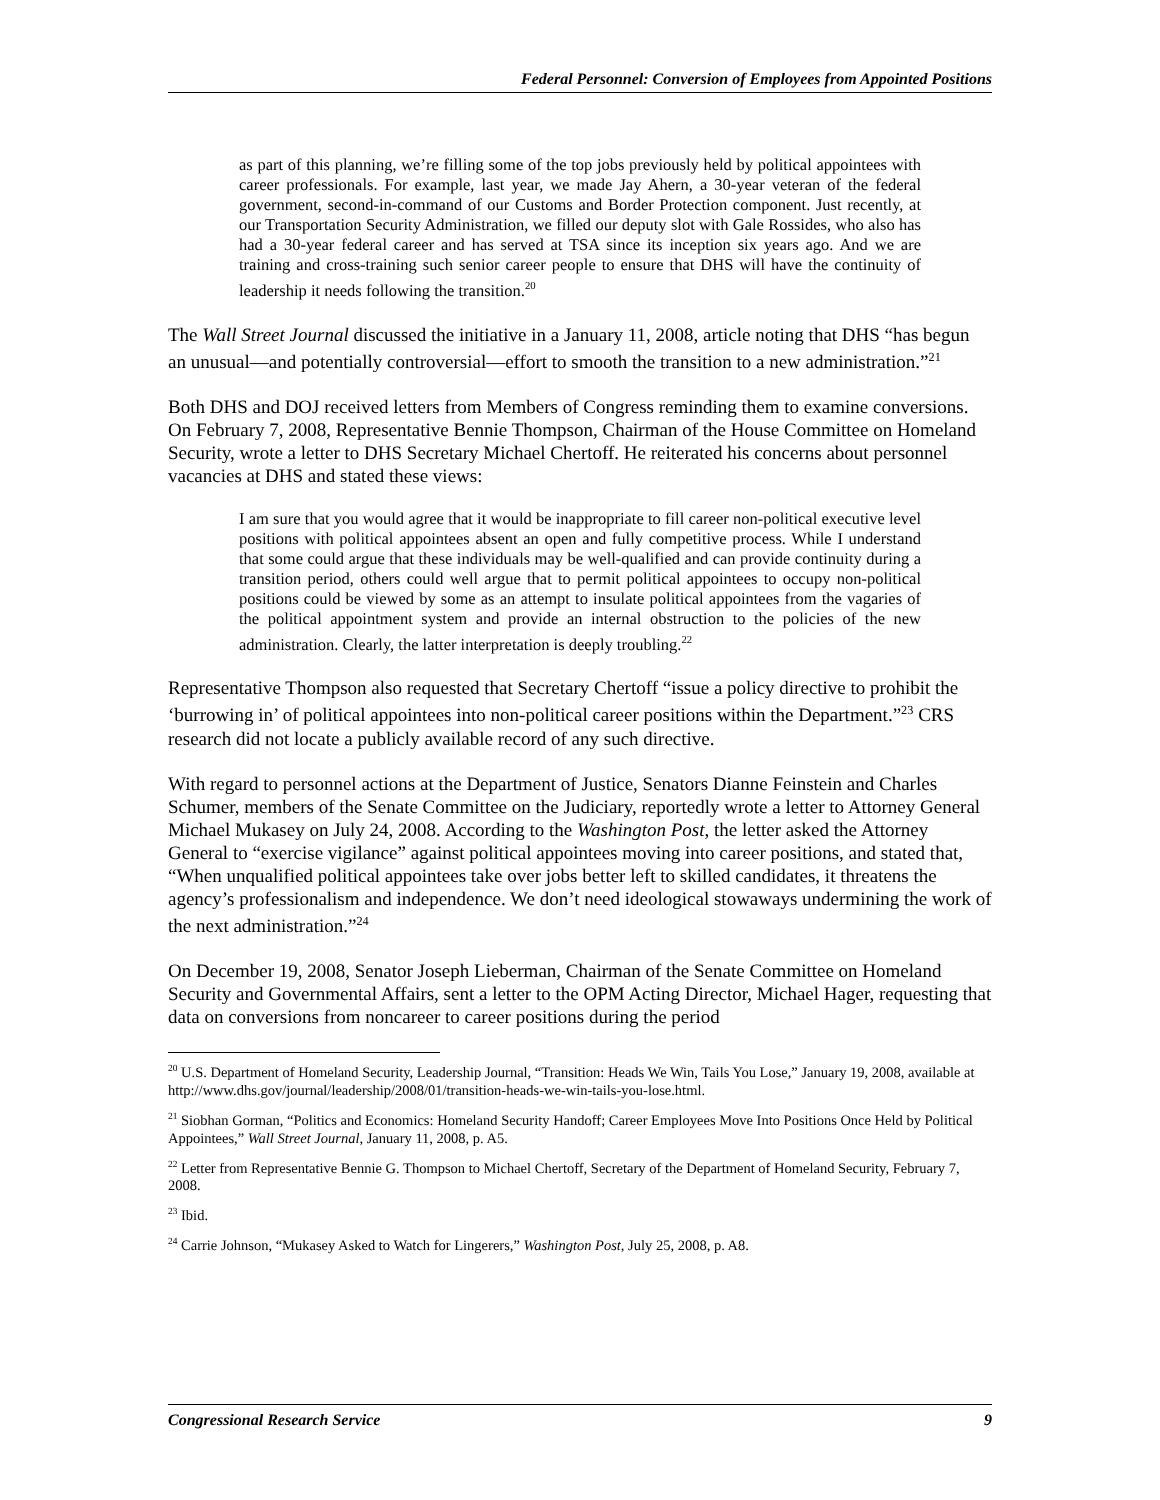Federal Personnel: Conversion of Employees from Appointed Positions
as part of this planning, we’re filling some of the top jobs previously held by political appointees with career professionals. For example, last year, we made Jay Ahern, a 30-year veteran of the federal government, second-in-command of our Customs and Border Protection component. Just recently, at our Transportation Security Administration, we filled our deputy slot with Gale Rossides, who also has had a 30-year federal career and has served at TSA since its inception six years ago. And we are training and cross-training such senior career people to ensure that DHS will have the continuity of leadership it needs following the transition.<sup>20</sup>
The Wall Street Journal discussed the initiative in a January 11, 2008, article noting that DHS “has begun an unusual—and potentially controversial—effort to smooth the transition to a new administration.”<sup>21</sup>
Both DHS and DOJ received letters from Members of Congress reminding them to examine conversions. On February 7, 2008, Representative Bennie Thompson, Chairman of the House Committee on Homeland Security, wrote a letter to DHS Secretary Michael Chertoff. He reiterated his concerns about personnel vacancies at DHS and stated these views:
I am sure that you would agree that it would be inappropriate to fill career non-political executive level positions with political appointees absent an open and fully competitive process. While I understand that some could argue that these individuals may be well-qualified and can provide continuity during a transition period, others could well argue that to permit political appointees to occupy non-political positions could be viewed by some as an attempt to insulate political appointees from the vagaries of the political appointment system and provide an internal obstruction to the policies of the new administration. Clearly, the latter interpretation is deeply troubling.<sup>22</sup>
Representative Thompson also requested that Secretary Chertoff “issue a policy directive to prohibit the ‘burrowing in’ of political appointees into non-political career positions within the Department.”<sup>23</sup> CRS research did not locate a publicly available record of any such directive.
With regard to personnel actions at the Department of Justice, Senators Dianne Feinstein and Charles Schumer, members of the Senate Committee on the Judiciary, reportedly wrote a letter to Attorney General Michael Mukasey on July 24, 2008. According to the Washington Post, the letter asked the Attorney General to “exercise vigilance” against political appointees moving into career positions, and stated that, “When unqualified political appointees take over jobs better left to skilled candidates, it threatens the agency’s professionalism and independence. We don’t need ideological stowaways undermining the work of the next administration.”<sup>24</sup>
On December 19, 2008, Senator Joseph Lieberman, Chairman of the Senate Committee on Homeland Security and Governmental Affairs, sent a letter to the OPM Acting Director, Michael Hager, requesting that data on conversions from noncareer to career positions during the period
<sup>20</sup> U.S. Department of Homeland Security, Leadership Journal, “Transition: Heads We Win, Tails You Lose,” January 19, 2008, available at http://www.dhs.gov/journal/leadership/2008/01/transition-heads-we-win-tails-you-lose.html.
<sup>21</sup> Siobhan Gorman, “Politics and Economics: Homeland Security Handoff; Career Employees Move Into Positions Once Held by Political Appointees,” Wall Street Journal, January 11, 2008, p. A5.
<sup>22</sup> Letter from Representative Bennie G. Thompson to Michael Chertoff, Secretary of the Department of Homeland Security, February 7, 2008.
<sup>23</sup> Ibid.
<sup>24</sup> Carrie Johnson, “Mukasey Asked to Watch for Lingerers,” Washington Post, July 25, 2008, p. A8.
Congressional Research Service 9